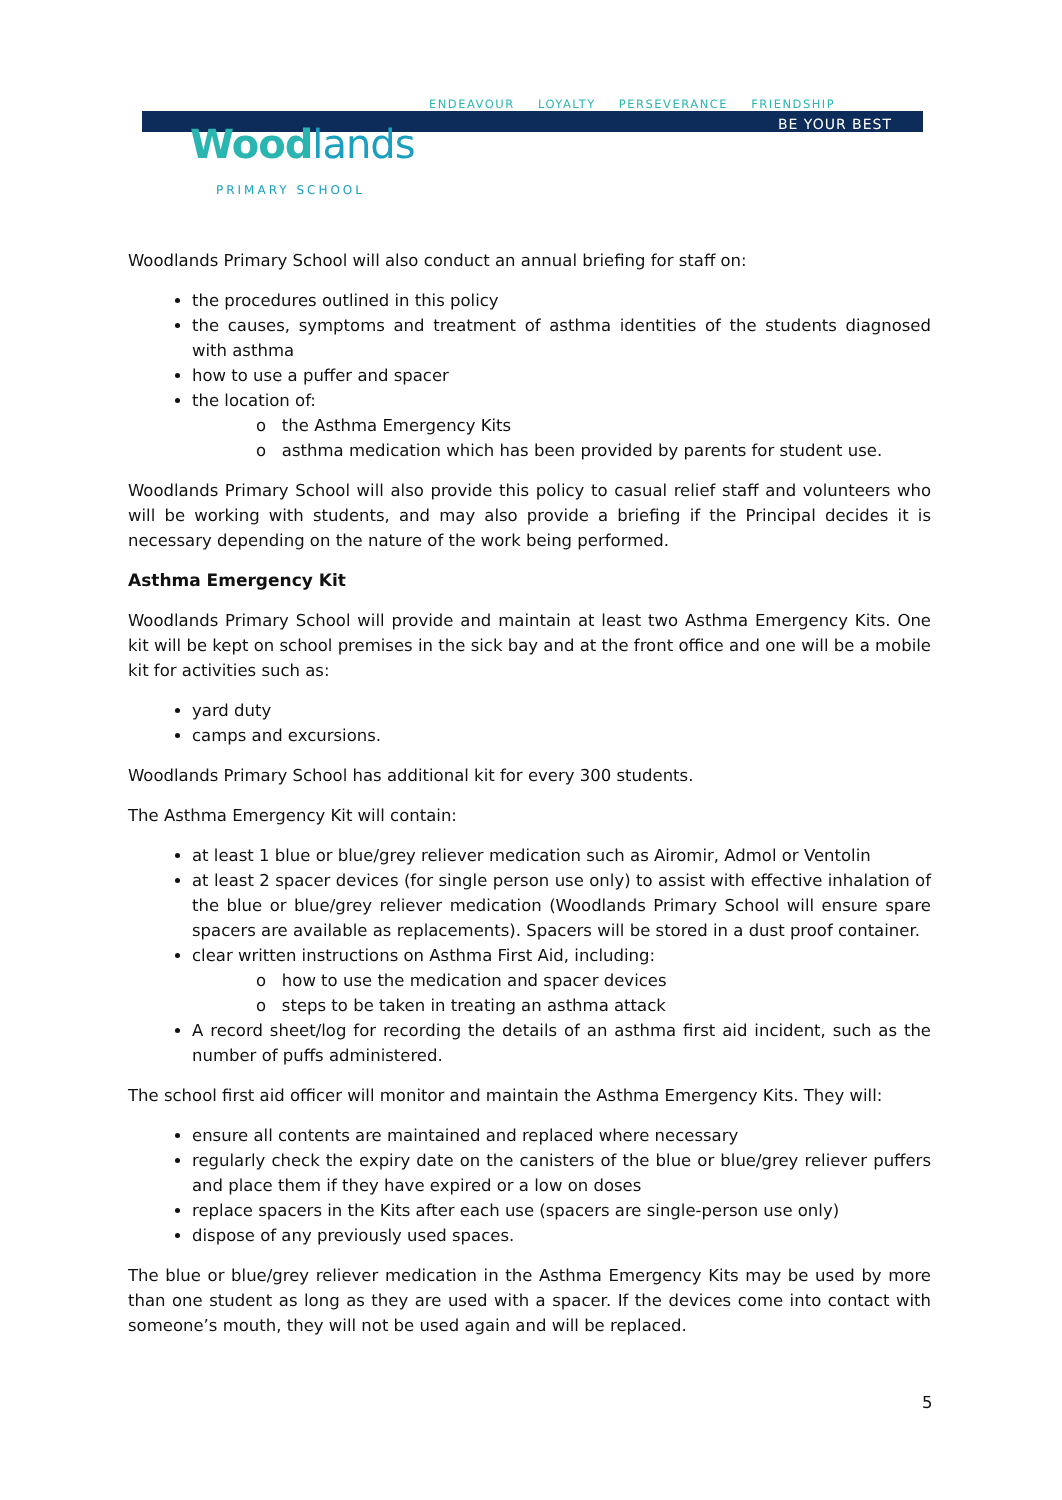ENDEAVOUR LOYALTY PERSEVERANCE FRIENDSHIP
BE YOUR BEST
Woodlands
PRIMARY SCHOOL
Woodlands Primary School will also conduct an annual briefing for staff on:
the procedures outlined in this policy
the causes, symptoms and treatment of asthma identities of the students diagnosed with asthma
how to use a puffer and spacer
the location of:
o the Asthma Emergency Kits
o asthma medication which has been provided by parents for student use.
Woodlands Primary School will also provide this policy to casual relief staff and volunteers who will be working with students, and may also provide a briefing if the Principal decides it is necessary depending on the nature of the work being performed.
Asthma Emergency Kit
Woodlands Primary School will provide and maintain at least two Asthma Emergency Kits. One kit will be kept on school premises in the sick bay and at the front office and one will be a mobile kit for activities such as:
yard duty
camps and excursions.
Woodlands Primary School has additional kit for every 300 students.
The Asthma Emergency Kit will contain:
at least 1 blue or blue/grey reliever medication such as Airomir, Admol or Ventolin
at least 2 spacer devices (for single person use only) to assist with effective inhalation of the blue or blue/grey reliever medication (Woodlands Primary School will ensure spare spacers are available as replacements). Spacers will be stored in a dust proof container.
clear written instructions on Asthma First Aid, including:
o how to use the medication and spacer devices
o steps to be taken in treating an asthma attack
A record sheet/log for recording the details of an asthma first aid incident, such as the number of puffs administered.
The school first aid officer will monitor and maintain the Asthma Emergency Kits. They will:
ensure all contents are maintained and replaced where necessary
regularly check the expiry date on the canisters of the blue or blue/grey reliever puffers and place them if they have expired or a low on doses
replace spacers in the Kits after each use (spacers are single-person use only)
dispose of any previously used spaces.
The blue or blue/grey reliever medication in the Asthma Emergency Kits may be used by more than one student as long as they are used with a spacer. If the devices come into contact with someone’s mouth, they will not be used again and will be replaced.
5